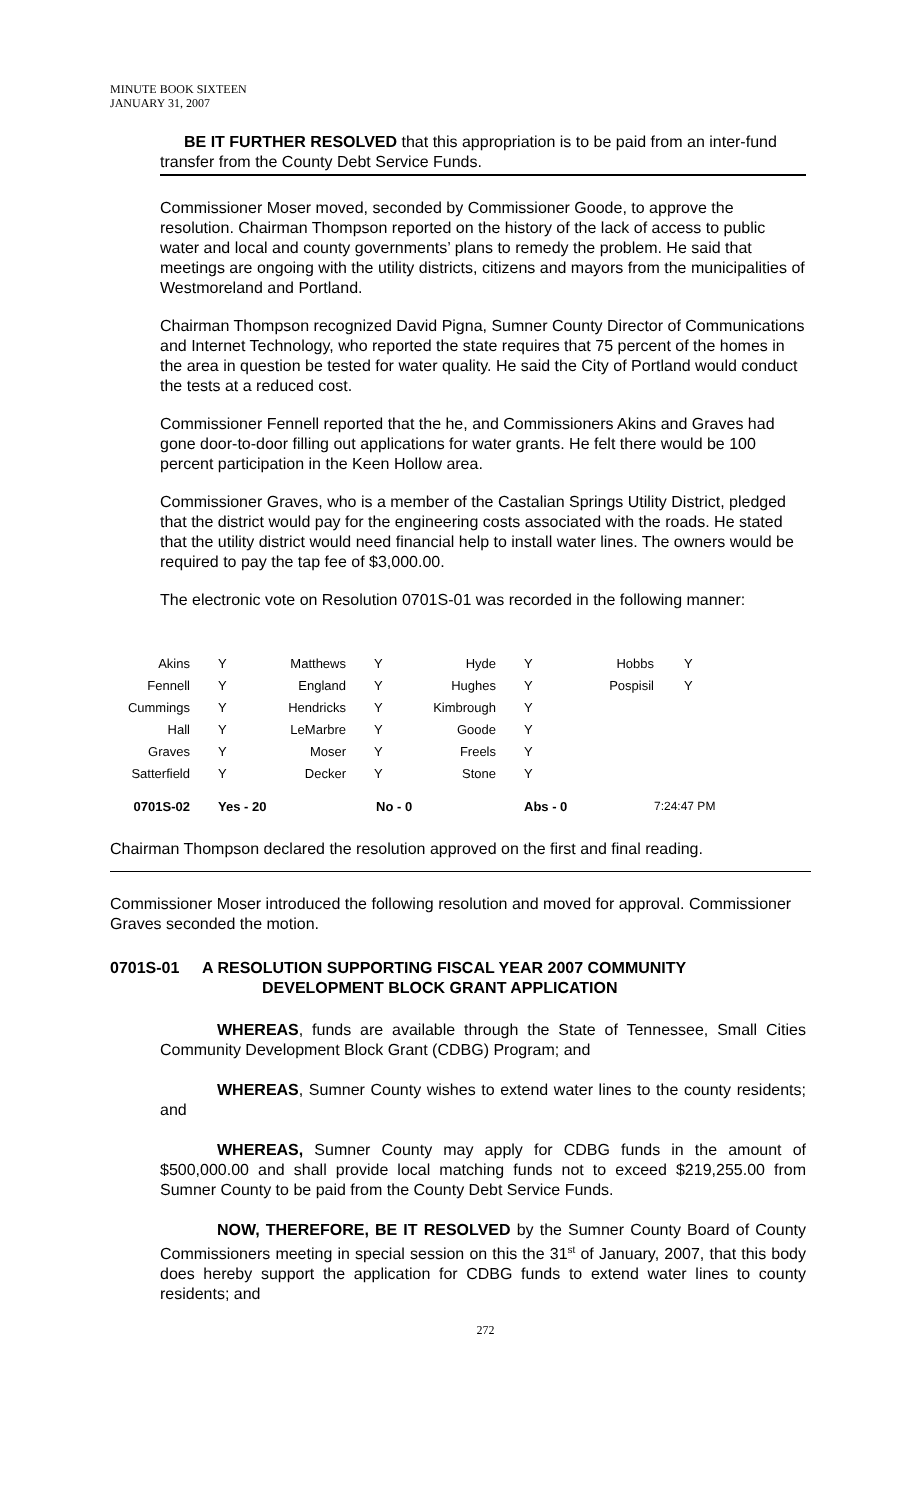MINUTE BOOK SIXTEEN
JANUARY 31, 2007
BE IT FURTHER RESOLVED that this appropriation is to be paid from an inter-fund transfer from the County Debt Service Funds.
Commissioner Moser moved, seconded by Commissioner Goode, to approve the resolution. Chairman Thompson reported on the history of the lack of access to public water and local and county governments’ plans to remedy the problem. He said that meetings are ongoing with the utility districts, citizens and mayors from the municipalities of Westmoreland and Portland.
Chairman Thompson recognized David Pigna, Sumner County Director of Communications and Internet Technology, who reported the state requires that 75 percent of the homes in the area in question be tested for water quality. He said the City of Portland would conduct the tests at a reduced cost.
Commissioner Fennell reported that the he, and Commissioners Akins and Graves had gone door-to-door filling out applications for water grants. He felt there would be 100 percent participation in the Keen Hollow area.
Commissioner Graves, who is a member of the Castalian Springs Utility District, pledged that the district would pay for the engineering costs associated with the roads. He stated that the utility district would need financial help to install water lines. The owners would be required to pay the tap fee of $3,000.00.
The electronic vote on Resolution 0701S-01 was recorded in the following manner:
| Akins | Y | Matthews | Y | Hyde | Y | Hobbs | Y |
| Fennell | Y | England | Y | Hughes | Y | Pospisil | Y |
| Cummings | Y | Hendricks | Y | Kimbrough | Y | | |
| Hall | Y | LeMarbre | Y | Goode | Y | | |
| Graves | Y | Moser | Y | Freels | Y | | |
| Satterfield | Y | Decker | Y | Stone | Y | | |
| 0701S-02 | Yes - 20 | | No - 0 | | Abs - 0 | | 7:24:47 PM |
Chairman Thompson declared the resolution approved on the first and final reading.
Commissioner Moser introduced the following resolution and moved for approval. Commissioner Graves seconded the motion.
0701S-01 A RESOLUTION SUPPORTING FISCAL YEAR 2007 COMMUNITY
DEVELOPMENT BLOCK GRANT APPLICATION
WHEREAS, funds are available through the State of Tennessee, Small Cities Community Development Block Grant (CDBG) Program; and
WHEREAS, Sumner County wishes to extend water lines to the county residents; and
WHEREAS, Sumner County may apply for CDBG funds in the amount of $500,000.00 and shall provide local matching funds not to exceed $219,255.00 from Sumner County to be paid from the County Debt Service Funds.
NOW, THEREFORE, BE IT RESOLVED by the Sumner County Board of County Commissioners meeting in special session on this the 31<sup>st</sup> of January, 2007, that this body does hereby support the application for CDBG funds to extend water lines to county residents; and
272